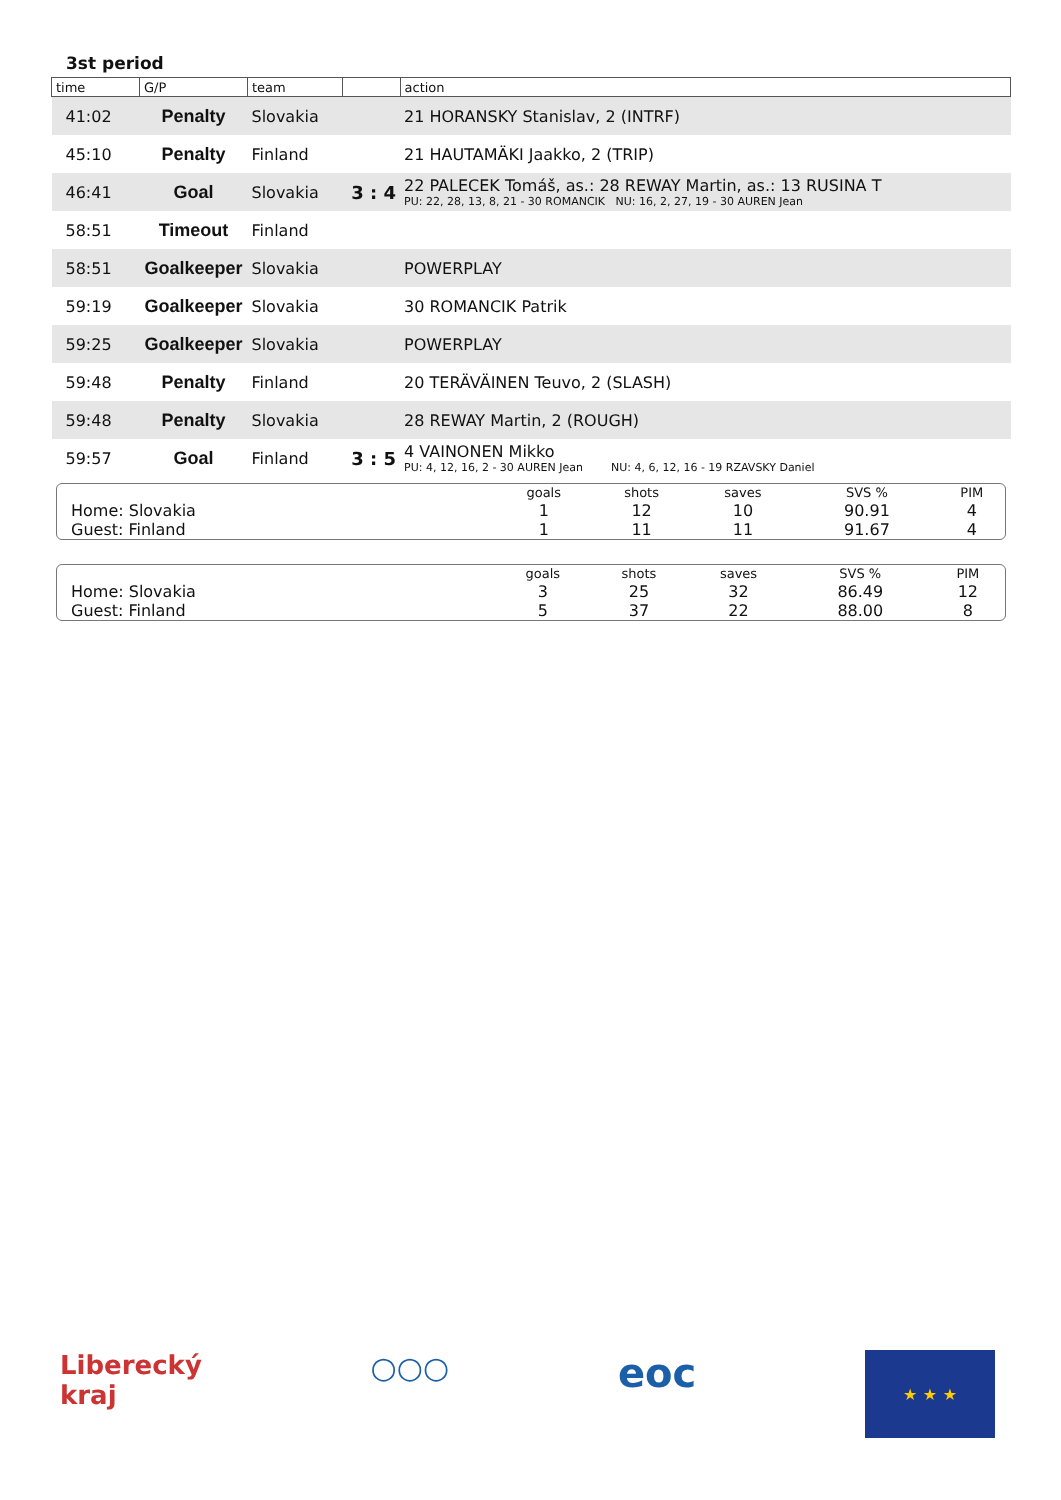3st period
| time | G/P | team | | action |
| --- | --- | --- | --- | --- |
| 41:02 | Penalty | Slovakia | | 21 HORANSKY Stanislav, 2 (INTRF) |
| 45:10 | Penalty | Finland | | 21 HAUTAMÄKI Jaakko, 2 (TRIP) |
| 46:41 | Goal | Slovakia | 3 : 4 | 22 PALECEK Tomáš, as.: 28 REWAY Martin, as.: 13 RUSINA T PU: 22, 28, 13, 8, 21 - 30 ROMANCIK NU: 16, 2, 27, 19 - 30 AUREN Jean |
| 58:51 | Timeout | Finland | | |
| 58:51 | Goalkeeper | Slovakia | | POWERPLAY |
| 59:19 | Goalkeeper | Slovakia | | 30 ROMANCIK Patrik |
| 59:25 | Goalkeeper | Slovakia | | POWERPLAY |
| 59:48 | Penalty | Finland | | 20 TERÄVÄINEN Teuvo, 2 (SLASH) |
| 59:48 | Penalty | Slovakia | | 28 REWAY Martin, 2 (ROUGH) |
| 59:57 | Goal | Finland | 3 : 5 | 4 VAINONEN Mikko PU: 4, 12, 16, 2 - 30 AUREN Jean NU: 4, 6, 12, 16 - 19 RZAVSKY Daniel |
| | goals | shots | saves | SVS % | PIM |
| --- | --- | --- | --- | --- | --- |
| Home: Slovakia | 1 | 12 | 10 | 90.91 | 4 |
| Guest: Finland | 1 | 11 | 11 | 91.67 | 4 |
| | goals | shots | saves | SVS % | PIM |
| --- | --- | --- | --- | --- | --- |
| Home: Slovakia | 3 | 25 | 32 | 86.49 | 12 |
| Guest: Finland | 5 | 37 | 22 | 88.00 | 8 |
Liberecký
kraj
○○○
eoc
★ ★ ★